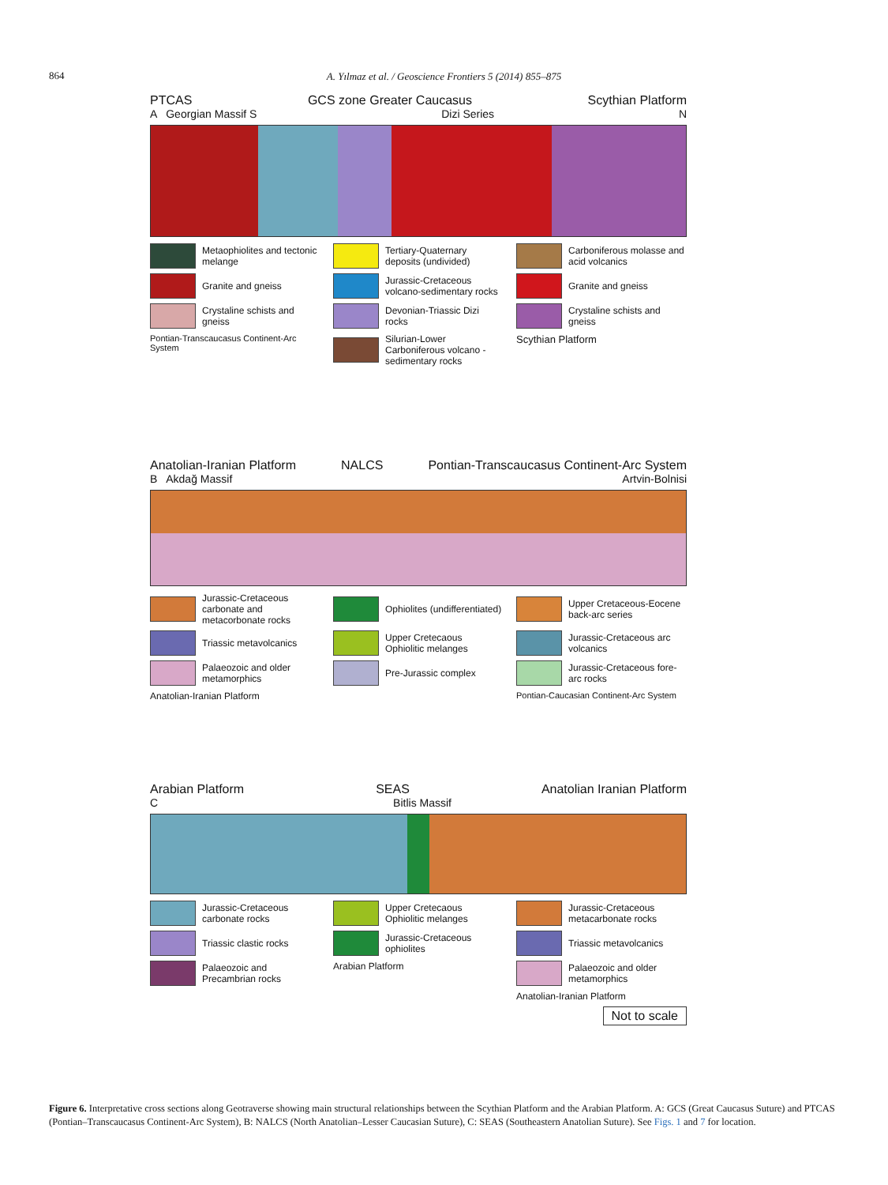864
A. Yılmaz et al. / Geoscience Frontiers 5 (2014) 855–875
PTCAS GCS zone Greater Caucasus Scythian Platform
A Georgian Massif S Dizi Series N
Metaophiolites and tectonic melange
Tertiary-Quaternary deposits (undivided)
Carboniferous molasse and acid volcanics
Granite and gneiss
Jurassic-Cretaceous volcano-sedimentary rocks
Granite and gneiss
Crystaline schists and gneiss
Devonian-Triassic Dizi rocks
Crystaline schists and gneiss
Pontian-Transcaucasus Continent-Arc System
Silurian-Lower Carboniferous volcano -sedimentary rocks
Scythian Platform
Anatolian-Iranian Platform NALCS Pontian-Transcaucasus Continent-Arc System
B Akdağ Massif Artvin-Bolnisi
Jurassic-Cretaceous carbonate and metacorbonate rocks
Ophiolites (undifferentiated)
Upper Cretaceous-Eocene back-arc series
Triassic metavolcanics
Upper Cretecaous Ophiolitic melanges
Jurassic-Cretaceous arc volcanics
Palaeozoic and older metamorphics
Pre-Jurassic complex
Jurassic-Cretaceous fore-arc rocks
Anatolian-Iranian Platform
Pontian-Caucasian Continent-Arc System
Arabian Platform SEAS Anatolian Iranian Platform
C Bitlis Massif
Jurassic-Cretaceous carbonate rocks
Upper Cretecaous Ophiolitic melanges
Jurassic-Cretaceous metacarbonate rocks
Triassic clastic rocks
Jurassic-Cretaceous ophiolites
Triassic metavolcanics
Palaeozoic and Precambrian rocks
Arabian Platform
Palaeozoic and older metamorphics
Anatolian-Iranian Platform
Not to scale
Figure 6. Interpretative cross sections along Geotraverse showing main structural relationships between the Scythian Platform and the Arabian Platform. A: GCS (Great Caucasus Suture) and PTCAS (Pontian–Transcaucasus Continent-Arc System), B: NALCS (North Anatolian–Lesser Caucasian Suture), C: SEAS (Southeastern Anatolian Suture). See Figs. 1 and 7 for location.